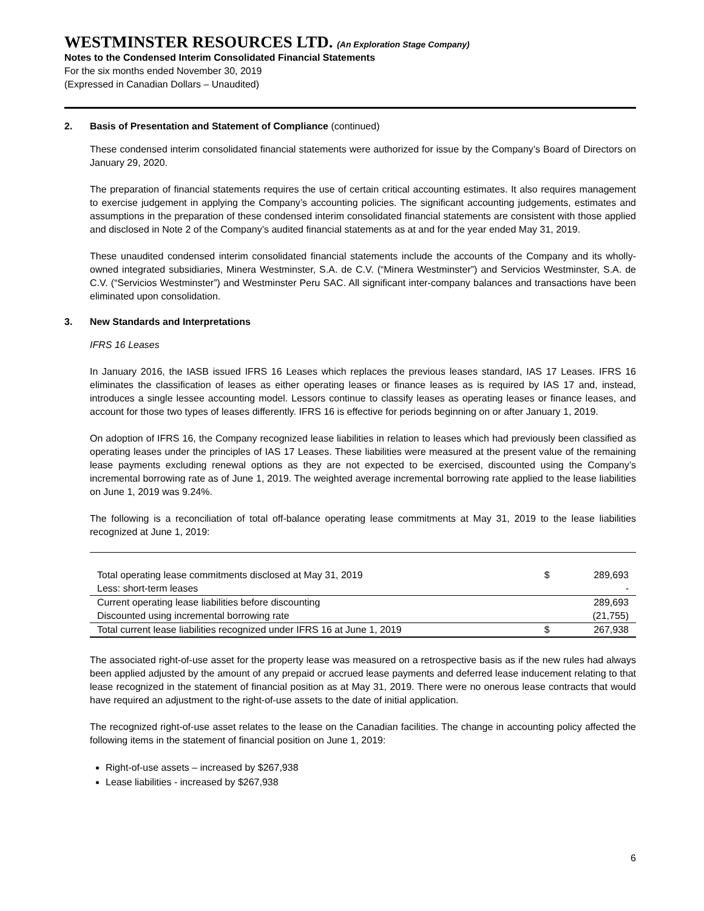WESTMINSTER RESOURCES LTD. (An Exploration Stage Company)
Notes to the Condensed Interim Consolidated Financial Statements
For the six months ended November 30, 2019
(Expressed in Canadian Dollars – Unaudited)
2. Basis of Presentation and Statement of Compliance (continued)
These condensed interim consolidated financial statements were authorized for issue by the Company’s Board of Directors on January 29, 2020.
The preparation of financial statements requires the use of certain critical accounting estimates. It also requires management to exercise judgement in applying the Company’s accounting policies. The significant accounting judgements, estimates and assumptions in the preparation of these condensed interim consolidated financial statements are consistent with those applied and disclosed in Note 2 of the Company’s audited financial statements as at and for the year ended May 31, 2019.
These unaudited condensed interim consolidated financial statements include the accounts of the Company and its wholly-owned integrated subsidiaries, Minera Westminster, S.A. de C.V. (“Minera Westminster”) and Servicios Westminster, S.A. de C.V. (“Servicios Westminster”) and Westminster Peru SAC. All significant inter-company balances and transactions have been eliminated upon consolidation.
3. New Standards and Interpretations
IFRS 16 Leases
In January 2016, the IASB issued IFRS 16 Leases which replaces the previous leases standard, IAS 17 Leases. IFRS 16 eliminates the classification of leases as either operating leases or finance leases as is required by IAS 17 and, instead, introduces a single lessee accounting model. Lessors continue to classify leases as operating leases or finance leases, and account for those two types of leases differently. IFRS 16 is effective for periods beginning on or after January 1, 2019.
On adoption of IFRS 16, the Company recognized lease liabilities in relation to leases which had previously been classified as operating leases under the principles of IAS 17 Leases. These liabilities were measured at the present value of the remaining lease payments excluding renewal options as they are not expected to be exercised, discounted using the Company’s incremental borrowing rate as of June 1, 2019. The weighted average incremental borrowing rate applied to the lease liabilities on June 1, 2019 was 9.24%.
The following is a reconciliation of total off-balance operating lease commitments at May 31, 2019 to the lease liabilities recognized at June 1, 2019:
| Total operating lease commitments disclosed at May 31, 2019 | $ | 289,693 |
| Less: short-term leases | | - |
| Current operating lease liabilities before discounting | | 289,693 |
| Discounted using incremental borrowing rate | | (21,755) |
| Total current lease liabilities recognized under IFRS 16 at June 1, 2019 | $ | 267,938 |
The associated right-of-use asset for the property lease was measured on a retrospective basis as if the new rules had always been applied adjusted by the amount of any prepaid or accrued lease payments and deferred lease inducement relating to that lease recognized in the statement of financial position as at May 31, 2019. There were no onerous lease contracts that would have required an adjustment to the right-of-use assets to the date of initial application.
The recognized right-of-use asset relates to the lease on the Canadian facilities. The change in accounting policy affected the following items in the statement of financial position on June 1, 2019:
Right-of-use assets – increased by $267,938
Lease liabilities - increased by $267,938
6